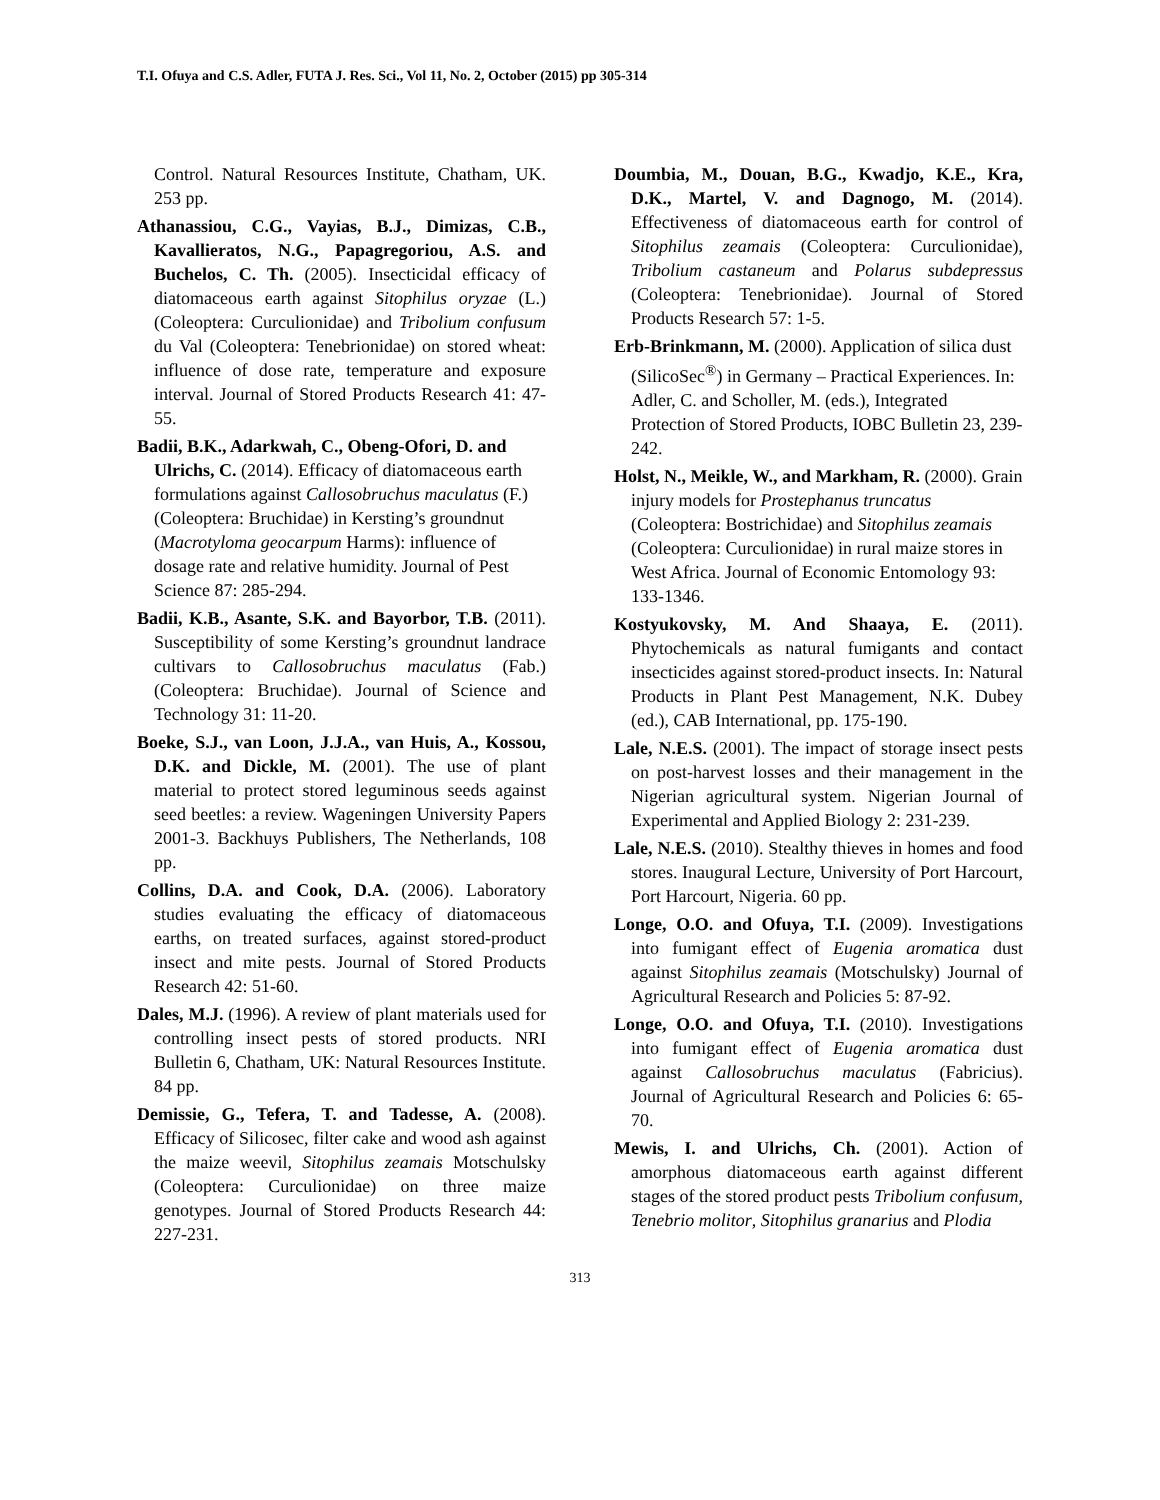T.I. Ofuya and C.S. Adler, FUTA J. Res. Sci., Vol 11, No. 2, October (2015) pp 305-314
Control. Natural Resources Institute, Chatham, UK. 253 pp.
Athanassiou, C.G., Vayias, B.J., Dimizas, C.B., Kavallieratos, N.G., Papagregoriou, A.S. and Buchelos, C. Th. (2005). Insecticidal efficacy of diatomaceous earth against Sitophilus oryzae (L.) (Coleoptera: Curculionidae) and Tribolium confusum du Val (Coleoptera: Tenebrionidae) on stored wheat: influence of dose rate, temperature and exposure interval. Journal of Stored Products Research 41: 47-55.
Badii, B.K., Adarkwah, C., Obeng-Ofori, D. and Ulrichs, C. (2014). Efficacy of diatomaceous earth formulations against Callosobruchus maculatus (F.) (Coleoptera: Bruchidae) in Kersting’s groundnut (Macrotyloma geocarpum Harms): influence of dosage rate and relative humidity. Journal of Pest Science 87: 285-294.
Badii, K.B., Asante, S.K. and Bayorbor, T.B. (2011). Susceptibility of some Kersting’s groundnut landrace cultivars to Callosobruchus maculatus (Fab.) (Coleoptera: Bruchidae). Journal of Science and Technology 31: 11-20.
Boeke, S.J., van Loon, J.J.A., van Huis, A., Kossou, D.K. and Dickle, M. (2001). The use of plant material to protect stored leguminous seeds against seed beetles: a review. Wageningen University Papers 2001-3. Backhuys Publishers, The Netherlands, 108 pp.
Collins, D.A. and Cook, D.A. (2006). Laboratory studies evaluating the efficacy of diatomaceous earths, on treated surfaces, against stored-product insect and mite pests. Journal of Stored Products Research 42: 51-60.
Dales, M.J. (1996). A review of plant materials used for controlling insect pests of stored products. NRI Bulletin 6, Chatham, UK: Natural Resources Institute. 84 pp.
Demissie, G., Tefera, T. and Tadesse, A. (2008). Efficacy of Silicosec, filter cake and wood ash against the maize weevil, Sitophilus zeamais Motschulsky (Coleoptera: Curculionidae) on three maize genotypes. Journal of Stored Products Research 44: 227-231.
Doumbia, M., Douan, B.G., Kwadjo, K.E., Kra, D.K., Martel, V. and Dagnogo, M. (2014). Effectiveness of diatomaceous earth for control of Sitophilus zeamais (Coleoptera: Curculionidae), Tribolium castaneum and Polarus subdepressus (Coleoptera: Tenebrionidae). Journal of Stored Products Research 57: 1-5.
Erb-Brinkmann, M. (2000). Application of silica dust (SilicoSec<sup>®</sup>) in Germany – Practical Experiences. In: Adler, C. and Scholler, M. (eds.), Integrated Protection of Stored Products, IOBC Bulletin 23, 239-242.
Holst, N., Meikle, W., and Markham, R. (2000). Grain injury models for Prostephanus truncatus (Coleoptera: Bostrichidae) and Sitophilus zeamais (Coleoptera: Curculionidae) in rural maize stores in West Africa. Journal of Economic Entomology 93: 133-1346.
Kostyukovsky, M. And Shaaya, E. (2011). Phytochemicals as natural fumigants and contact insecticides against stored-product insects. In: Natural Products in Plant Pest Management, N.K. Dubey (ed.), CAB International, pp. 175-190.
Lale, N.E.S. (2001). The impact of storage insect pests on post-harvest losses and their management in the Nigerian agricultural system. Nigerian Journal of Experimental and Applied Biology 2: 231-239.
Lale, N.E.S. (2010). Stealthy thieves in homes and food stores. Inaugural Lecture, University of Port Harcourt, Port Harcourt, Nigeria. 60 pp.
Longe, O.O. and Ofuya, T.I. (2009). Investigations into fumigant effect of Eugenia aromatica dust against Sitophilus zeamais (Motschulsky) Journal of Agricultural Research and Policies 5: 87-92.
Longe, O.O. and Ofuya, T.I. (2010). Investigations into fumigant effect of Eugenia aromatica dust against Callosobruchus maculatus (Fabricius). Journal of Agricultural Research and Policies 6: 65-70.
Mewis, I. and Ulrichs, Ch. (2001). Action of amorphous diatomaceous earth against different stages of the stored product pests Tribolium confusum, Tenebrio molitor, Sitophilus granarius and Plodia
313